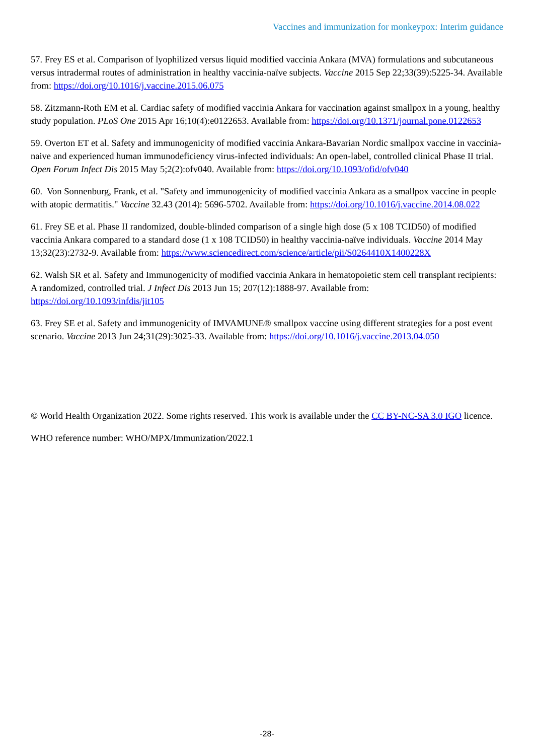Vaccines and immunization for monkeypox: Interim guidance
57. Frey ES et al. Comparison of lyophilized versus liquid modified vaccinia Ankara (MVA) formulations and subcutaneous versus intradermal routes of administration in healthy vaccinia-naïve subjects. Vaccine 2015 Sep 22;33(39):5225-34. Available from: https://doi.org/10.1016/j.vaccine.2015.06.075
58. Zitzmann-Roth EM et al. Cardiac safety of modified vaccinia Ankara for vaccination against smallpox in a young, healthy study population. PLoS One 2015 Apr 16;10(4):e0122653. Available from: https://doi.org/10.1371/journal.pone.0122653
59. Overton ET et al. Safety and immunogenicity of modified vaccinia Ankara-Bavarian Nordic smallpox vaccine in vaccinia-naive and experienced human immunodeficiency virus-infected individuals: An open-label, controlled clinical Phase II trial. Open Forum Infect Dis 2015 May 5;2(2):ofv040. Available from: https://doi.org/10.1093/ofid/ofv040
60. Von Sonnenburg, Frank, et al. "Safety and immunogenicity of modified vaccinia Ankara as a smallpox vaccine in people with atopic dermatitis." Vaccine 32.43 (2014): 5696-5702. Available from: https://doi.org/10.1016/j.vaccine.2014.08.022
61. Frey SE et al. Phase II randomized, double-blinded comparison of a single high dose (5 x 108 TCID50) of modified vaccinia Ankara compared to a standard dose (1 x 108 TCID50) in healthy vaccinia-naïve individuals. Vaccine 2014 May 13;32(23):2732-9. Available from: https://www.sciencedirect.com/science/article/pii/S0264410X1400228X
62. Walsh SR et al. Safety and Immunogenicity of modified vaccinia Ankara in hematopoietic stem cell transplant recipients: A randomized, controlled trial. J Infect Dis 2013 Jun 15; 207(12):1888-97. Available from: https://doi.org/10.1093/infdis/jit105
63. Frey SE et al. Safety and immunogenicity of IMVAMUNE® smallpox vaccine using different strategies for a post event scenario. Vaccine 2013 Jun 24;31(29):3025-33. Available from: https://doi.org/10.1016/j.vaccine.2013.04.050
© World Health Organization 2022. Some rights reserved. This work is available under the CC BY-NC-SA 3.0 IGO licence.
WHO reference number: WHO/MPX/Immunization/2022.1
-28-